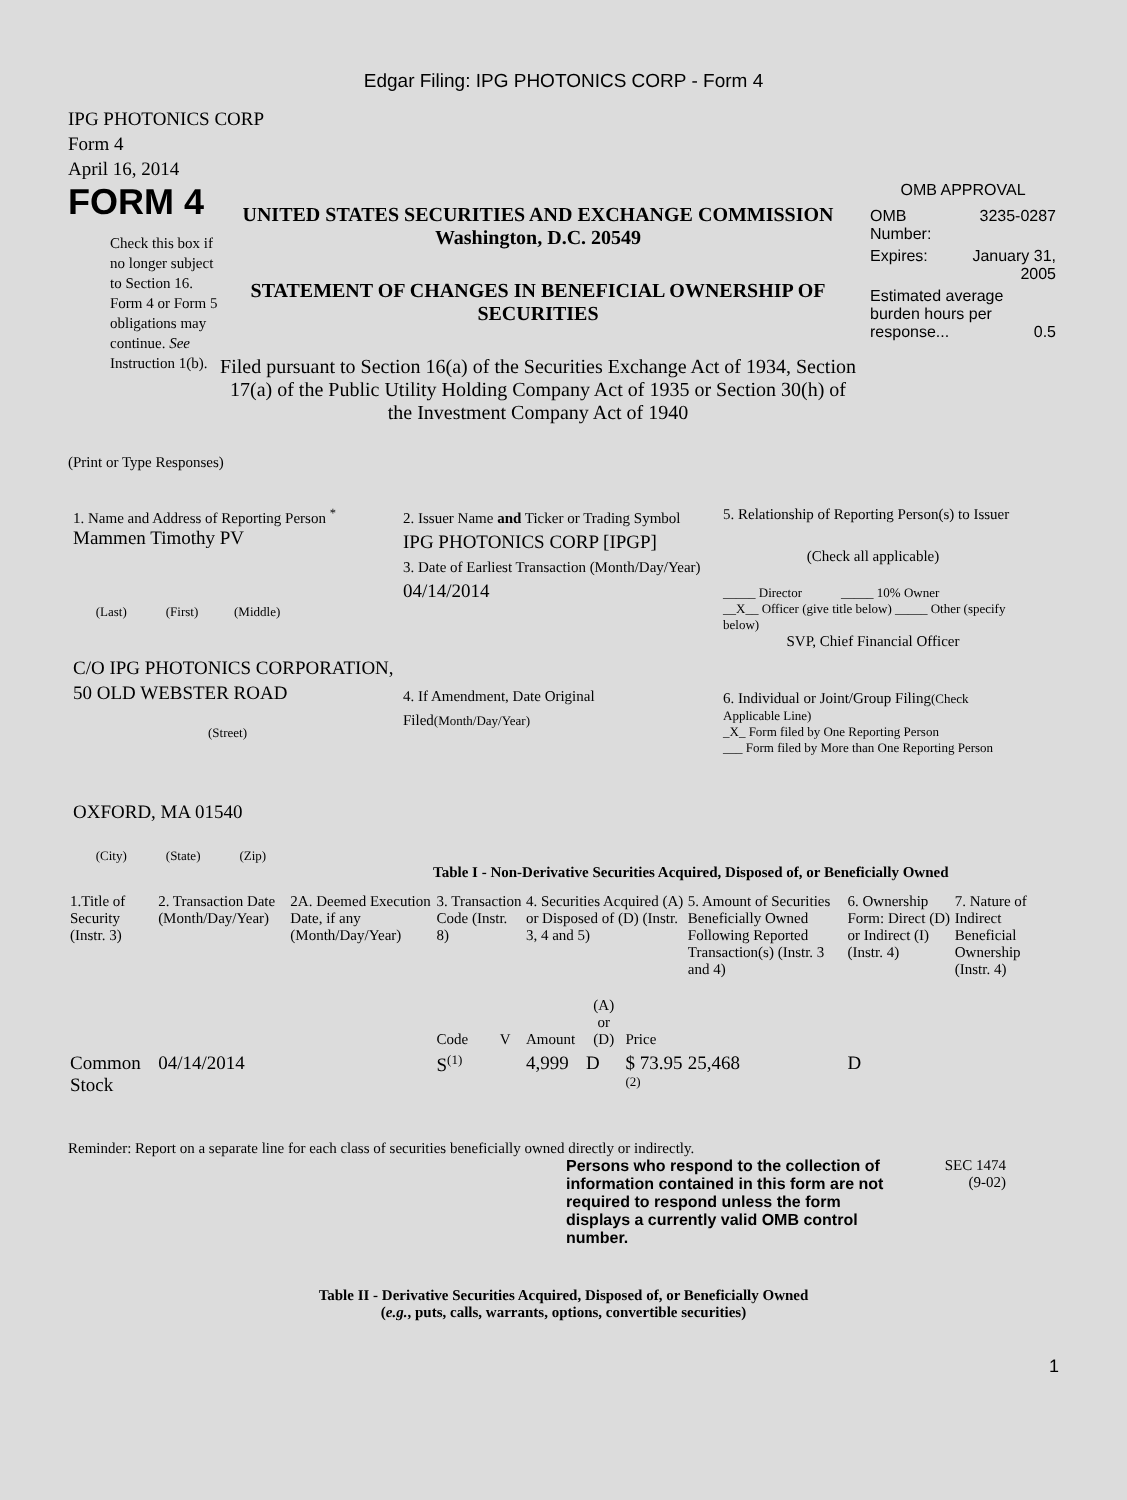Edgar Filing: IPG PHOTONICS CORP - Form 4
IPG PHOTONICS CORP
Form 4
April 16, 2014
FORM 4
Check this box if no longer subject to Section 16. Form 4 or Form 5 obligations may continue. See Instruction 1(b).
UNITED STATES SECURITIES AND EXCHANGE COMMISSION
Washington, D.C. 20549
STATEMENT OF CHANGES IN BENEFICIAL OWNERSHIP OF SECURITIES
Filed pursuant to Section 16(a) of the Securities Exchange Act of 1934, Section 17(a) of the Public Utility Holding Company Act of 1935 or Section 30(h) of the Investment Company Act of 1940
OMB APPROVAL
| OMB Number: | 3235-0287 |
| Expires: | January 31, 2005 |
| Estimated average burden hours per response... 0.5 | |
(Print or Type Responses)
1. Name and Address of Reporting Person <sup>*</sup>
Mammen Timothy PV
(Last) (First) (Middle)
C/O IPG PHOTONICS CORPORATION, 50 OLD WEBSTER ROAD
(Street)
OXFORD, MA 01540
(City) (State) (Zip)
2. Issuer Name and Ticker or Trading Symbol
IPG PHOTONICS CORP [IPGP]
3. Date of Earliest Transaction (Month/Day/Year)
04/14/2014
4. If Amendment, Date Original Filed(Month/Day/Year)
5. Relationship of Reporting Person(s) to Issuer
(Check all applicable)
_____ Director _____ 10% Owner
__X__ Officer (give title below) _____ Other (specify below)
SVP, Chief Financial Officer
6. Individual or Joint/Group Filing(Check Applicable Line)
_X_ Form filed by One Reporting Person
___ Form filed by More than One Reporting Person
Table I - Non-Derivative Securities Acquired, Disposed of, or Beneficially Owned
| 1.Title of Security (Instr. 3) | 2. Transaction Date (Month/Day/Year) | 2A. Deemed Execution Date, if any (Month/Day/Year) | 3. Transaction Code (Instr. 8) | | 4. Securities Acquired (A) or Disposed of (D) (Instr. 3, 4 and 5) | | | 5. Amount of Securities Beneficially Owned Following Reported Transaction(s) (Instr. 3 and 4) | 6. Ownership Form: Direct (D) or Indirect (I) (Instr. 4) | 7. Nature of Indirect Beneficial Ownership (Instr. 4) |
| | | | Code | V | Amount | (A) or (D) | Price | | | |
| Common Stock | 04/14/2014 | | S<sup>(1)</sup> | | 4,999 | D | $ 73.95 <sup>(2)</sup> | 25,468 | D | |
Reminder: Report on a separate line for each class of securities beneficially owned directly or indirectly.
Persons who respond to the collection of information contained in this form are not required to respond unless the form displays a currently valid OMB control number.
SEC 1474
(9-02)
Table II - Derivative Securities Acquired, Disposed of, or Beneficially Owned
(e.g., puts, calls, warrants, options, convertible securities)
1